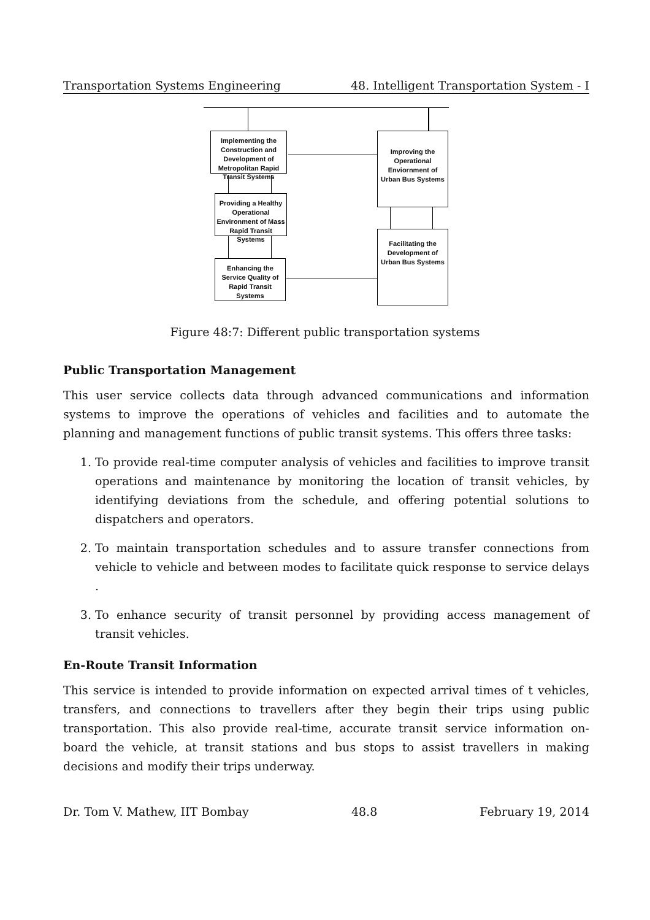Transportation Systems Engineering 48. Intelligent Transportation System - I
Implementing the Construction and Development of Metropolitan Rapid Transit Systems
Providing a Healthy Operational Environment of Mass Rapid Transit Systems
Enhancing the Service Quality of Rapid Transit Systems
Improving the Operational Enviornment of Urban Bus Systems
Facilitating the Development of Urban Bus Systems
Figure 48:7: Different public transportation systems
Public Transportation Management
This user service collects data through advanced communications and information systems to improve the operations of vehicles and facilities and to automate the planning and management functions of public transit systems. This offers three tasks:
1. To provide real-time computer analysis of vehicles and facilities to improve transit operations and maintenance by monitoring the location of transit vehicles, by identifying deviations from the schedule, and offering potential solutions to dispatchers and operators.
2. To maintain transportation schedules and to assure transfer connections from vehicle to vehicle and between modes to facilitate quick response to service delays .
3. To enhance security of transit personnel by providing access management of transit vehicles.
En-Route Transit Information
This service is intended to provide information on expected arrival times of t vehicles, transfers, and connections to travellers after they begin their trips using public transportation. This also provide real-time, accurate transit service information on-board the vehicle, at transit stations and bus stops to assist travellers in making decisions and modify their trips underway.
Dr. Tom V. Mathew, IIT Bombay 48.8 February 19, 2014